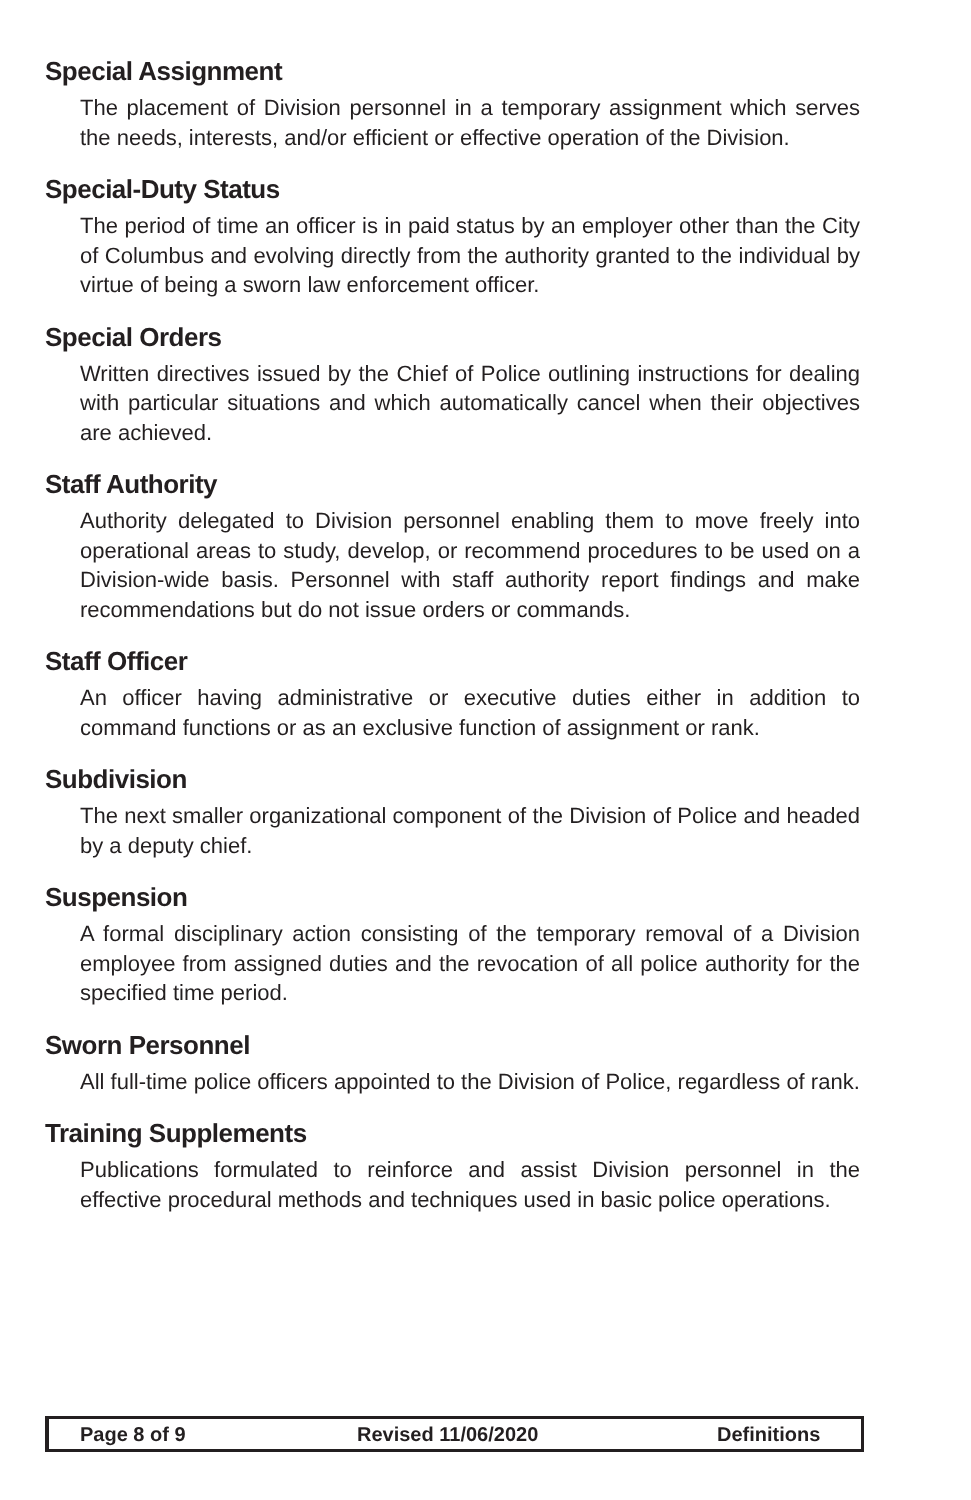Special Assignment
The placement of Division personnel in a temporary assignment which serves the needs, interests, and/or efficient or effective operation of the Division.
Special-Duty Status
The period of time an officer is in paid status by an employer other than the City of Columbus and evolving directly from the authority granted to the individual by virtue of being a sworn law enforcement officer.
Special Orders
Written directives issued by the Chief of Police outlining instructions for dealing with particular situations and which automatically cancel when their objectives are achieved.
Staff Authority
Authority delegated to Division personnel enabling them to move freely into operational areas to study, develop, or recommend procedures to be used on a Division-wide basis. Personnel with staff authority report findings and make recommendations but do not issue orders or commands.
Staff Officer
An officer having administrative or executive duties either in addition to command functions or as an exclusive function of assignment or rank.
Subdivision
The next smaller organizational component of the Division of Police and headed by a deputy chief.
Suspension
A formal disciplinary action consisting of the temporary removal of a Division employee from assigned duties and the revocation of all police authority for the specified time period.
Sworn Personnel
All full-time police officers appointed to the Division of Police, regardless of rank.
Training Supplements
Publications formulated to reinforce and assist Division personnel in the effective procedural methods and techniques used in basic police operations.
Page 8 of 9 Revised 11/06/2020 Definitions